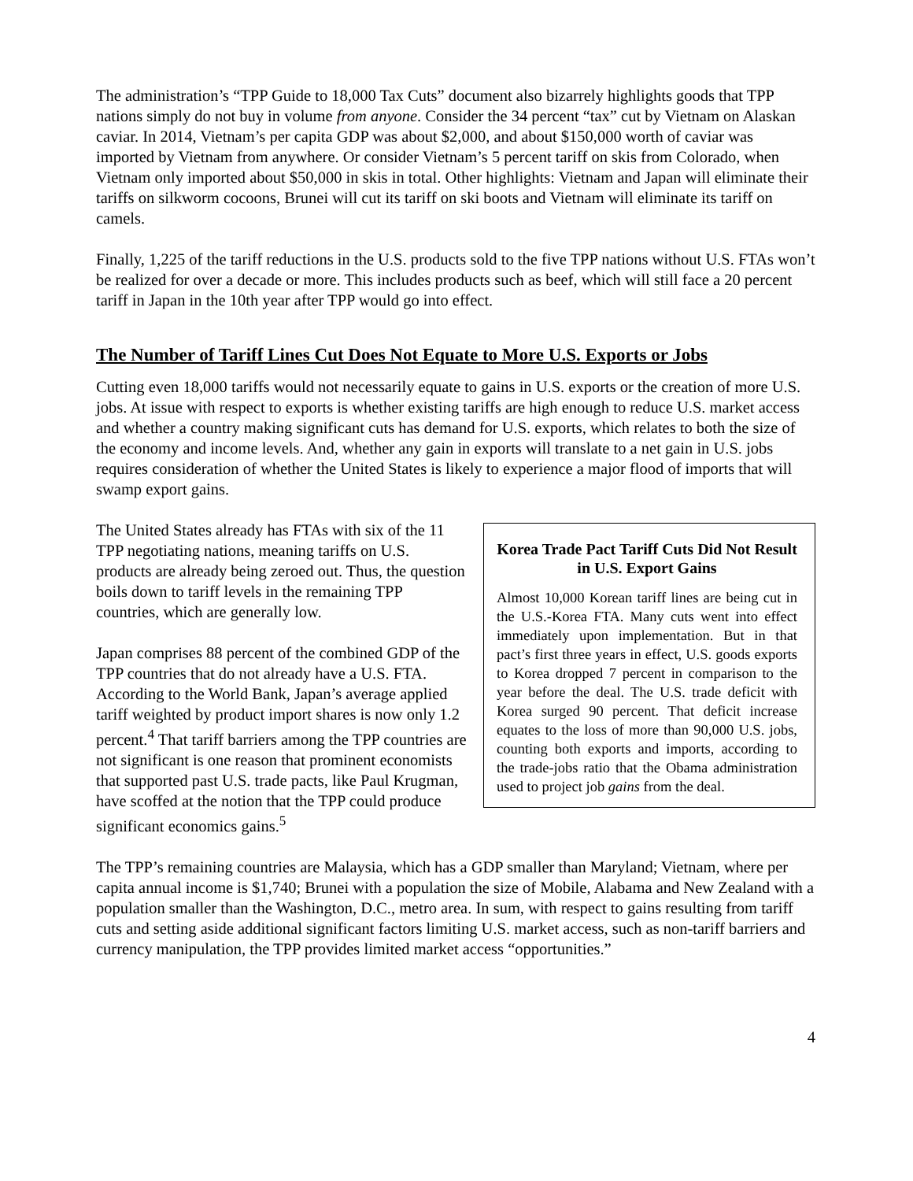The administration’s “TPP Guide to 18,000 Tax Cuts” document also bizarrely highlights goods that TPP nations simply do not buy in volume from anyone. Consider the 34 percent “tax” cut by Vietnam on Alaskan caviar. In 2014, Vietnam’s per capita GDP was about $2,000, and about $150,000 worth of caviar was imported by Vietnam from anywhere. Or consider Vietnam’s 5 percent tariff on skis from Colorado, when Vietnam only imported about $50,000 in skis in total. Other highlights: Vietnam and Japan will eliminate their tariffs on silkworm cocoons, Brunei will cut its tariff on ski boots and Vietnam will eliminate its tariff on camels.
Finally, 1,225 of the tariff reductions in the U.S. products sold to the five TPP nations without U.S. FTAs won’t be realized for over a decade or more. This includes products such as beef, which will still face a 20 percent tariff in Japan in the 10th year after TPP would go into effect.
The Number of Tariff Lines Cut Does Not Equate to More U.S. Exports or Jobs
Cutting even 18,000 tariffs would not necessarily equate to gains in U.S. exports or the creation of more U.S. jobs. At issue with respect to exports is whether existing tariffs are high enough to reduce U.S. market access and whether a country making significant cuts has demand for U.S. exports, which relates to both the size of the economy and income levels. And, whether any gain in exports will translate to a net gain in U.S. jobs requires consideration of whether the United States is likely to experience a major flood of imports that will swamp export gains.
Korea Trade Pact Tariff Cuts Did Not Result in U.S. Export Gains
Almost 10,000 Korean tariff lines are being cut in the U.S.-Korea FTA. Many cuts went into effect immediately upon implementation. But in that pact’s first three years in effect, U.S. goods exports to Korea dropped 7 percent in comparison to the year before the deal. The U.S. trade deficit with Korea surged 90 percent. That deficit increase equates to the loss of more than 90,000 U.S. jobs, counting both exports and imports, according to the trade-jobs ratio that the Obama administration used to project job gains from the deal.
The United States already has FTAs with six of the 11 TPP negotiating nations, meaning tariffs on U.S. products are already being zeroed out. Thus, the question boils down to tariff levels in the remaining TPP countries, which are generally low.
Japan comprises 88 percent of the combined GDP of the TPP countries that do not already have a U.S. FTA. According to the World Bank, Japan’s average applied tariff weighted by product import shares is now only 1.2 percent.<sup>4</sup> That tariff barriers among the TPP countries are not significant is one reason that prominent economists that supported past U.S. trade pacts, like Paul Krugman, have scoffed at the notion that the TPP could produce significant economics gains.<sup>5</sup>
The TPP’s remaining countries are Malaysia, which has a GDP smaller than Maryland; Vietnam, where per capita annual income is $1,740; Brunei with a population the size of Mobile, Alabama and New Zealand with a population smaller than the Washington, D.C., metro area. In sum, with respect to gains resulting from tariff cuts and setting aside additional significant factors limiting U.S. market access, such as non-tariff barriers and currency manipulation, the TPP provides limited market access “opportunities.”
4